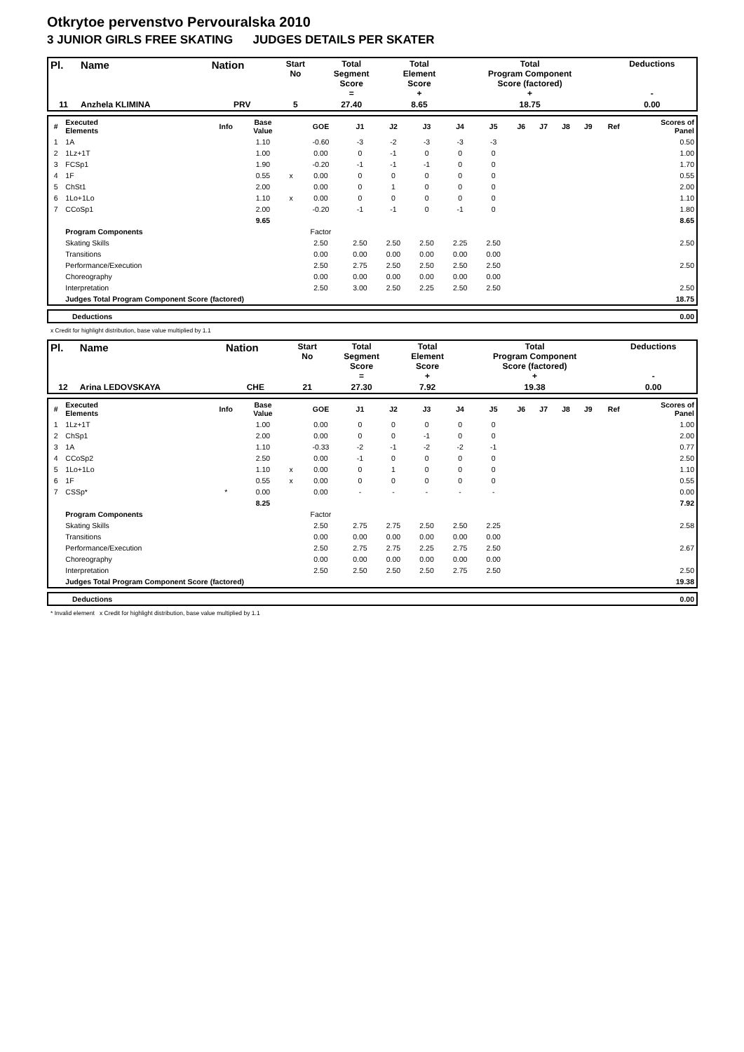Otkrytoe pervenstvo Pervouralska 2010
3 JUNIOR GIRLS FREE SKATING JUDGES DETAILS PER SKATER
| Pl. | Name | Nation | Start No | Total Segment Score = | Total Element Score + | Total Program Component Score (factored) + | Deductions - |
| 11 | Anzhela KLIMINA | PRV | 5 | 27.40 | 8.65 | 18.75 | 0.00 |
| # | Executed Elements | Info | Base Value | | GOE | J1 | J2 | J3 | J4 | J5 | J6 | J7 | J8 | J9 | Ref | Scores of Panel |
| 1 | 1A | | 1.10 | | -0.60 | -3 | -2 | -3 | -3 | -3 | | | | | | 0.50 |
| 2 | 1Lz+1T | | 1.00 | | 0.00 | 0 | -1 | 0 | 0 | 0 | | | | | | 1.00 |
| 3 | FCSp1 | | 1.90 | | -0.20 | -1 | -1 | -1 | 0 | 0 | | | | | | 1.70 |
| 4 | 1F | | 0.55 | x | 0.00 | 0 | 0 | 0 | 0 | 0 | | | | | | 0.55 |
| 5 | ChSt1 | | 2.00 | | 0.00 | 0 | 1 | 0 | 0 | 0 | | | | | | 2.00 |
| 6 | 1Lo+1Lo | | 1.10 | x | 0.00 | 0 | 0 | 0 | 0 | 0 | | | | | | 1.10 |
| 7 | CCoSp1 | | 2.00 | | -0.20 | -1 | -1 | 0 | -1 | 0 | | | | | | 1.80 |
| | | | 9.65 | | | | | | | | | | | | | 8.65 |
| | Program Components | | | | Factor | | | | | | | | | | | |
| | Skating Skills | | | | 2.50 | 2.50 | 2.50 | 2.50 | 2.25 | 2.50 | | | | | | 2.50 |
| | Transitions | | | | 0.00 | 0.00 | 0.00 | 0.00 | 0.00 | 0.00 | | | | | | |
| | Performance/Execution | | | | 2.50 | 2.75 | 2.50 | 2.50 | 2.50 | 2.50 | | | | | | 2.50 |
| | Choreography | | | | 0.00 | 0.00 | 0.00 | 0.00 | 0.00 | 0.00 | | | | | | |
| | Interpretation | | | | 2.50 | 3.00 | 2.50 | 2.25 | 2.50 | 2.50 | | | | | | 2.50 |
| | Judges Total Program Component Score (factored) | | | | | | | | | | | | | | | 18.75 |
| | Deductions | 0.00 |
x Credit for highlight distribution, base value multiplied by 1.1
| Pl. | Name | Nation | Start No | Total Segment Score = | Total Element Score + | Total Program Component Score (factored) + | Deductions - |
| 12 | Arina LEDOVSKAYA | CHE | 21 | 27.30 | 7.92 | 19.38 | 0.00 |
| # | Executed Elements | Info | Base Value | | GOE | J1 | J2 | J3 | J4 | J5 | J6 | J7 | J8 | J9 | Ref | Scores of Panel |
| 1 | 1Lz+1T | | 1.00 | | 0.00 | 0 | 0 | 0 | 0 | 0 | | | | | | 1.00 |
| 2 | ChSp1 | | 2.00 | | 0.00 | 0 | 0 | -1 | 0 | 0 | | | | | | 2.00 |
| 3 | 1A | | 1.10 | | -0.33 | -2 | -1 | -2 | -2 | -1 | | | | | | 0.77 |
| 4 | CCoSp2 | | 2.50 | | 0.00 | -1 | 0 | 0 | 0 | 0 | | | | | | 2.50 |
| 5 | 1Lo+1Lo | | 1.10 | x | 0.00 | 0 | 1 | 0 | 0 | 0 | | | | | | 1.10 |
| 6 | 1F | | 0.55 | x | 0.00 | 0 | 0 | 0 | 0 | 0 | | | | | | 0.55 |
| 7 | CSSp* | * | 0.00 | | 0.00 | - | - | - | - | - | | | | | | 0.00 |
| | | | 8.25 | | | | | | | | | | | | | 7.92 |
| | Program Components | | | | Factor | | | | | | | | | | | |
| | Skating Skills | | | | 2.50 | 2.75 | 2.75 | 2.50 | 2.50 | 2.25 | | | | | | 2.58 |
| | Transitions | | | | 0.00 | 0.00 | 0.00 | 0.00 | 0.00 | 0.00 | | | | | | |
| | Performance/Execution | | | | 2.50 | 2.75 | 2.75 | 2.25 | 2.75 | 2.50 | | | | | | 2.67 |
| | Choreography | | | | 0.00 | 0.00 | 0.00 | 0.00 | 0.00 | 0.00 | | | | | | |
| | Interpretation | | | | 2.50 | 2.50 | 2.50 | 2.50 | 2.75 | 2.50 | | | | | | 2.50 |
| | Judges Total Program Component Score (factored) | | | | | | | | | | | | | | | 19.38 |
| | Deductions | 0.00 |
* Invalid element x Credit for highlight distribution, base value multiplied by 1.1